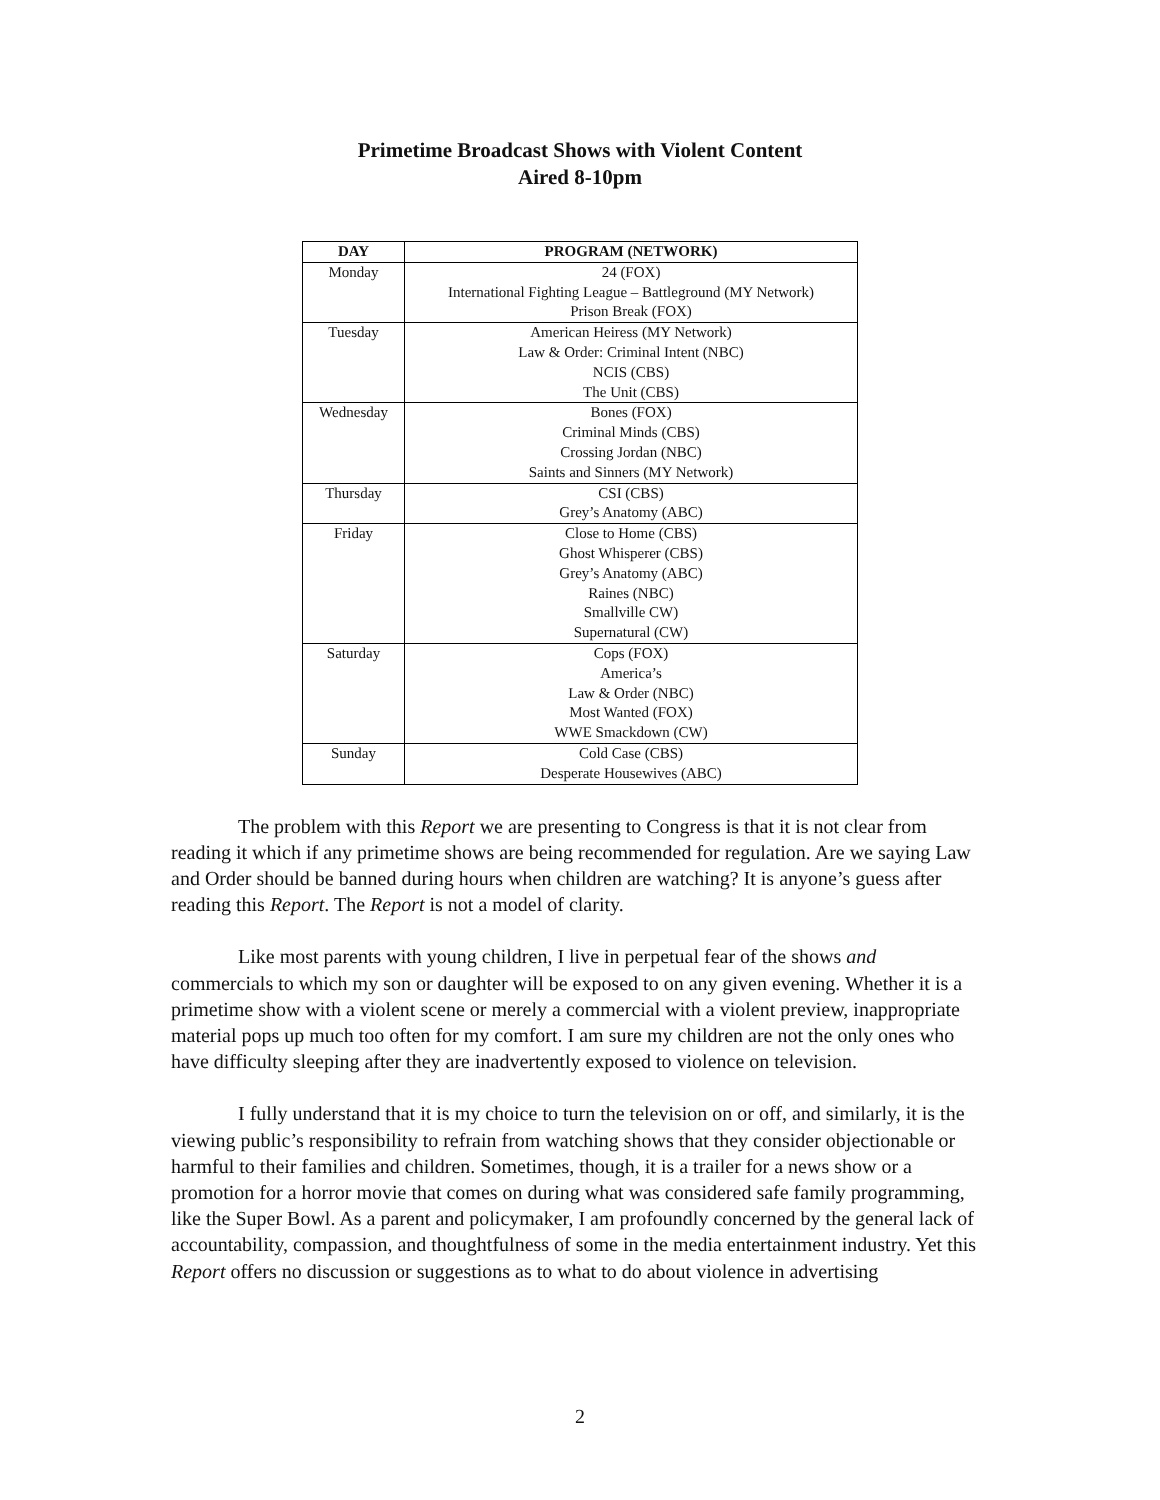Primetime Broadcast Shows with Violent Content
Aired 8-10pm
| DAY | PROGRAM (NETWORK) |
| --- | --- |
| Monday | 24 (FOX) International Fighting League – Battleground (MY Network) Prison Break (FOX) |
| Tuesday | American Heiress (MY Network) Law & Order: Criminal Intent (NBC) NCIS (CBS) The Unit (CBS) |
| Wednesday | Bones (FOX) Criminal Minds (CBS) Crossing Jordan (NBC) Saints and Sinners (MY Network) |
| Thursday | CSI (CBS) Grey’s Anatomy (ABC) |
| Friday | Close to Home (CBS) Ghost Whisperer (CBS) Grey’s Anatomy (ABC) Raines (NBC) Smallville CW) Supernatural (CW) |
| Saturday | Cops (FOX) America’s Law & Order (NBC) Most Wanted (FOX) WWE Smackdown (CW) |
| Sunday | Cold Case (CBS) Desperate Housewives (ABC) |
The problem with this Report we are presenting to Congress is that it is not clear from reading it which if any primetime shows are being recommended for regulation. Are we saying Law and Order should be banned during hours when children are watching? It is anyone’s guess after reading this Report. The Report is not a model of clarity.
Like most parents with young children, I live in perpetual fear of the shows and commercials to which my son or daughter will be exposed to on any given evening. Whether it is a primetime show with a violent scene or merely a commercial with a violent preview, inappropriate material pops up much too often for my comfort. I am sure my children are not the only ones who have difficulty sleeping after they are inadvertently exposed to violence on television.
I fully understand that it is my choice to turn the television on or off, and similarly, it is the viewing public’s responsibility to refrain from watching shows that they consider objectionable or harmful to their families and children. Sometimes, though, it is a trailer for a news show or a promotion for a horror movie that comes on during what was considered safe family programming, like the Super Bowl. As a parent and policymaker, I am profoundly concerned by the general lack of accountability, compassion, and thoughtfulness of some in the media entertainment industry. Yet this Report offers no discussion or suggestions as to what to do about violence in advertising
2